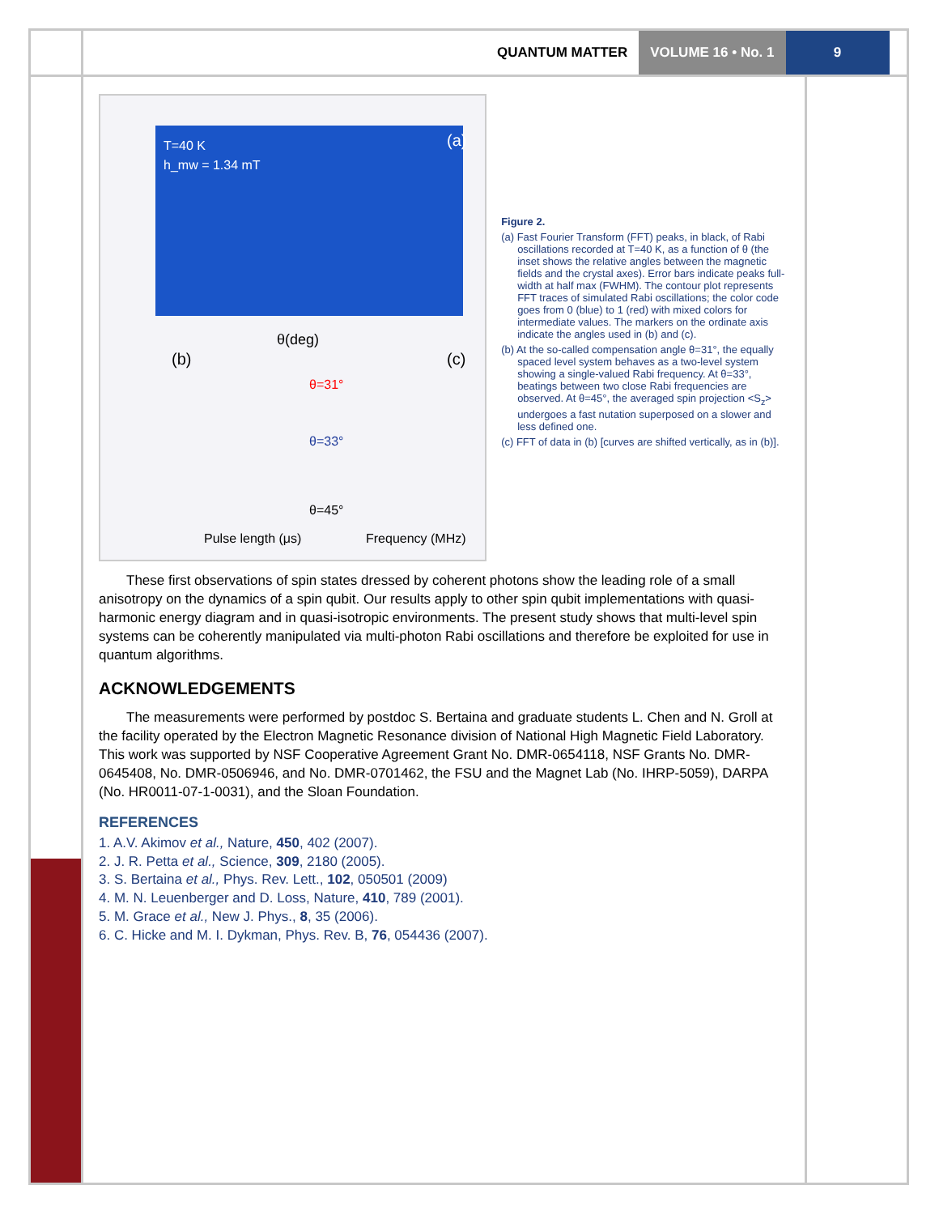QUANTUM MATTER VOLUME 16 • No. 1 9
T=40 K
h_mw = 1.34 mT
(a)
θ(deg)
(b)
(c)
θ=31°
θ=33°
θ=45°
Pulse length (μs)
Frequency (MHz)
Figure 2.
(a) Fast Fourier Transform (FFT) peaks, in black, of Rabi oscillations recorded at T=40 K, as a function of θ (the inset shows the relative angles between the magnetic fields and the crystal axes). Error bars indicate peaks full-width at half max (FWHM). The contour plot represents FFT traces of simulated Rabi oscillations; the color code goes from 0 (blue) to 1 (red) with mixed colors for intermediate values. The markers on the ordinate axis indicate the angles used in (b) and (c).
(b) At the so-called compensation angle θ=31°, the equally spaced level system behaves as a two-level system showing a single-valued Rabi frequency. At θ=33°, beatings between two close Rabi frequencies are observed. At θ=45°, the averaged spin projection <S<sub>z</sub>> undergoes a fast nutation superposed on a slower and less defined one.
(c) FFT of data in (b) [curves are shifted vertically, as in (b)].
These first observations of spin states dressed by coherent photons show the leading role of a small anisotropy on the dynamics of a spin qubit. Our results apply to other spin qubit implementations with quasi-harmonic energy diagram and in quasi-isotropic environments. The present study shows that multi-level spin systems can be coherently manipulated via multi-photon Rabi oscillations and therefore be exploited for use in quantum algorithms.
ACKNOWLEDGEMENTS
The measurements were performed by postdoc S. Bertaina and graduate students L. Chen and N. Groll at the facility operated by the Electron Magnetic Resonance division of National High Magnetic Field Laboratory. This work was supported by NSF Cooperative Agreement Grant No. DMR-0654118, NSF Grants No. DMR-0645408, No. DMR-0506946, and No. DMR-0701462, the FSU and the Magnet Lab (No. IHRP-5059), DARPA (No. HR0011-07-1-0031), and the Sloan Foundation.
REFERENCES
1. A.V. Akimov et al., Nature, 450, 402 (2007).
2. J. R. Petta et al., Science, 309, 2180 (2005).
3. S. Bertaina et al., Phys. Rev. Lett., 102, 050501 (2009)
4. M. N. Leuenberger and D. Loss, Nature, 410, 789 (2001).
5. M. Grace et al., New J. Phys., 8, 35 (2006).
6. C. Hicke and M. I. Dykman, Phys. Rev. B, 76, 054436 (2007).